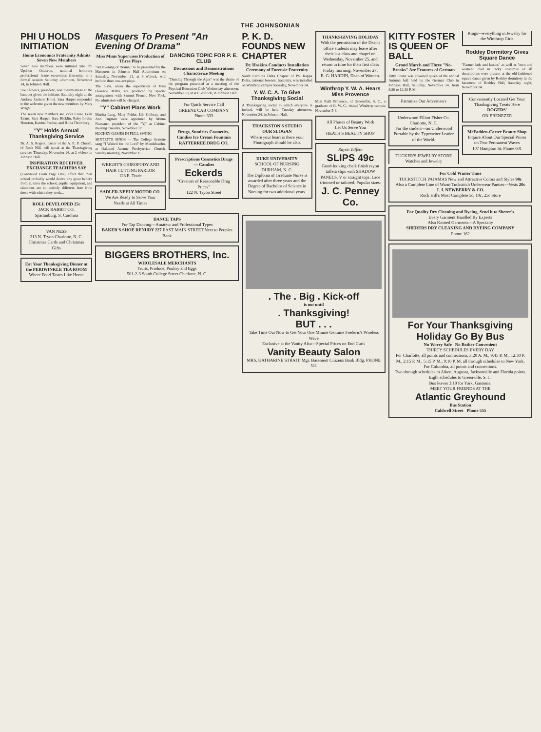THE JOHNSONIAN
PHI U HOLDS INITIATION
Home Economics Fraternity Admits Seven New Members
Seven new members were initiated into Phi Upsilon Omicron, national honorary professional home economics fraternity, at a formal session Saturday afternoon, November 14, in Johnson Hall.
Sue Flowers, president, was toastmistress at the banquet given the initiates Saturday night at the Andrew Jackson Hotel. Sara Harper responded to the welcome given the new members by Mary Wright.
The seven new members are Viola Crow, Leila Evans, Sara Harper, Sara Hicklin, Ruby Louise Houston, Katrina Pardue, and Hilda Thornburg.
"Y" Holds Annual Thanksgiving Service
Dr. A. S. Rogers, pastor of the A. R. P. Church, of Rock Hill, will speak at the Thanksgiving services Thursday, November 26, at 2 o'clock in Johnson Hall.
INSPIRATION RECEIVED, EXCHANGE TEACHERS SAY
(Continued From Page One) effect that their school probably would derive any great benefit from it, since the school, pupils, equipment, and situations are so entirely different here from those with which they work...
ROLL DEVELOPED 25c
JACK RABBIT CO.
Spartanburg, S. Carolina
VAN NESS
213 N. Tryon Charlotte, N. C.
Christmas Cards and Christmas Gifts
Eat Your Thanksgiving Dinner at the PERIWINKLE TEA ROOM
Where Food Tastes Like Home
Masquers To Present "An Evening Of Drama"
Miss Mims Supervises Production of Three Plays
"An Evening of Drama," to be presented by the Masquers in Johnson Hall Auditorium on Saturday, November 21, at 8 o'clock, will include three one-act plays.
The plays, under the supervision of Miss Florence Mims, are produced by special arrangement with Samuel French, New York. No admission will be charged.
"Y" Cabinet Plans Work
Martha Lang, Mary Felder, Lib Colbran, and Ann Tugman were appointed by Minna Nuessner, president of the "Y," at Cabinet meeting Tuesday, November 17.
HOCKEY GAMES IN FULL SWING
SEXTETTE SINGS — The College Sextette sang "I Waited for the Lord" by Mendelssohn, at Oakland Avenue Presbyterian Church, Sunday morning, November 15.
WRIGHT'S CHIROPODY AND HAIR CUTTING PARLOR
128 E. Trade
SADLER-NEELY MOTOR CO.
We Are Ready to Serve Your Needs at All Times
DANCING TOPIC FOR P. E. CLUB
Discussions and Demonstrations Characterize Meeting
"Dancing Through the Ages" was the theme of the program presented at a meeting of the Physical Education Club Wednesday afternoon, November 18, at 4:15 o'clock, in Johnson Hall.
For Quick Service Call
GREENE CAB COMPANY
Phone 333
Drugs, Sundries Cosmetics, Candies Ice Cream Fountain
RATTERREE DRUG CO.
Prescriptions Cosmetics Drugs — Candies
Eckerds
"Creators of Reasonable Drug Prices"
122 N. Tryon Street
DANCE TAPS
For Tap Dancing—Amateur and Professional Types
BAKER'S SHOE RENURY 227 EAST MAIN STREET Next to Peoples Bank
BIGGERS BROTHERS, Inc.
WHOLESALE MERCHANTS
Fruits, Produce, Poultry and Eggs
501-2-3 South College Street Charlotte, N. C.
P. K. D. FOUNDS NEW CHAPTER
Dr. Hoskins Conducts Installation Ceremony of Forensic Fraternity
South Carolina Delta Chapter of Phi Kappa Delta, national forensic fraternity, was installed on Winthrop campus Saturday, November 14.
Y. W. C. A. To Give Thanksgiving Social
A Thanksgiving social to which everyone is invited, will be held Tuesday afternoon, November 24, in Johnson Hall.
THACKSTON'S STUDIO
OUR SLOGAN
Where your heart is there your Photograph should be also.
DUKE UNIVERSITY
SCHOOL OF NURSING
DURHAM, N. C.
The Diploma of Graduate Nurse is awarded after three years and the Degree of Bachelor of Science in Nursing for two additional years.
THANKSGIVING HOLIDAY
With the permission of the Dean's office students may leave after their last class and chapel on Wednesday, November 25, and return in time for their first class Friday morning, November 27.
E. G. HARDIN, Dean of Women.
Winthrop Y. W. A. Hears Miss Provence
Miss Ruth Provence, of Greenville, S. C., a graduate of G. W. C., visited Winthrop campus November 5-8.
All Phases of Beauty Work
Let Us Serve You
HEATH'S BEAUTY SHOP
Rayon Taffeta
SLIPS 49c
Good-looking chalk finish rayon taffeta slips with SHADOW PANELS. V or straight tops. Lace trimmed or tailored. Popular sizes.
J. C. Penney Co.
. The . Big . Kick-off
is not until
. Thanksgiving!
BUT . . .
Take Time Out Now to Get Your One Minute Genuine Frederic's Wireless Wave
Exclusive at the Vanity Also—Special Prices on End Curls
Vanity Beauty Salon
MRS. KATHARINE STRAIT, Mgr. Basement Citizens Bank Bldg. PHONE 511
KITTY FOSTER IS QUEEN OF BALL
Grand March and Three "No-Breaks" Are Features of German
Kitty Foster was crowned queen of the annual Autumn ball held by the German Club in Johnson Hall, Saturday, November 14, from 9:30 to 12:30 P. M.
Patronize Our Advertisers
Underwood Elliott Fisher Co. Charlotte, N. C.
For the student—an Underwood Portable by the Typewriter Leader of the World.
TUCKER'S JEWELRY STORE
Watches and Jewelry
Rings—everything in Jewelry for the Winthrop Girls
Roddey Dormitory Gives Square Dance
"Farmer lads and lassies" as well as "men and women" clad in tacky costumes of all descriptions were present at the old-fashioned square dance given by Roddey dormitory in the basement of Roddey Hall, Saturday night, November 14.
Conveniently Located Get Your Thanksgiving Treats Here
ROGERS'
ON EBENEZER
McFadden-Carter Beauty Shop
Inquire About Our Special Prices on Two Permanent Waves
107 Hampton St. Phone 601
For Cold Winter Time
TUCKSTITCH PAJAMAS New and Attractive Colors and Styles 98c
Also a Complete Line of Warm Tuckstitch Underwear Panties—Vests 20c
J. J. NEWBERRY & CO.
Rock Hill's Most Complete 5c, 10c, 25c Store
For Quality Dry Cleaning and Dyeing, Send it to Sherer's
Every Garment Handled By Experts
Also Knitted Garments—A Specialty
SHERERS DRY CLEANING AND DYEING COMPANY
Phone 162
For Your Thanksgiving Holiday Go By Bus
No Worry Safe No Bother Convenient
THIRTY SCHEDULES EVERY DAY
For Charlotte, all points and connections, 3:20 A. M., 9:45 P. M., 12:30 P. M., 2:15 P. M., 5:15 P. M., 9:10 P. M. all through schedules to New York.
For Columbia, all points and connections.
Two through schedules to Aiken, Augusta, Jacksonville and Florida points.
Eight schedules to Greenville, S. C.
Bus leaves 3:10 for York, Gastonia.
MEET YOUR FRIENDS AT THE
Atlantic Greyhound
Bus Station
Caldwell Street Phone 555